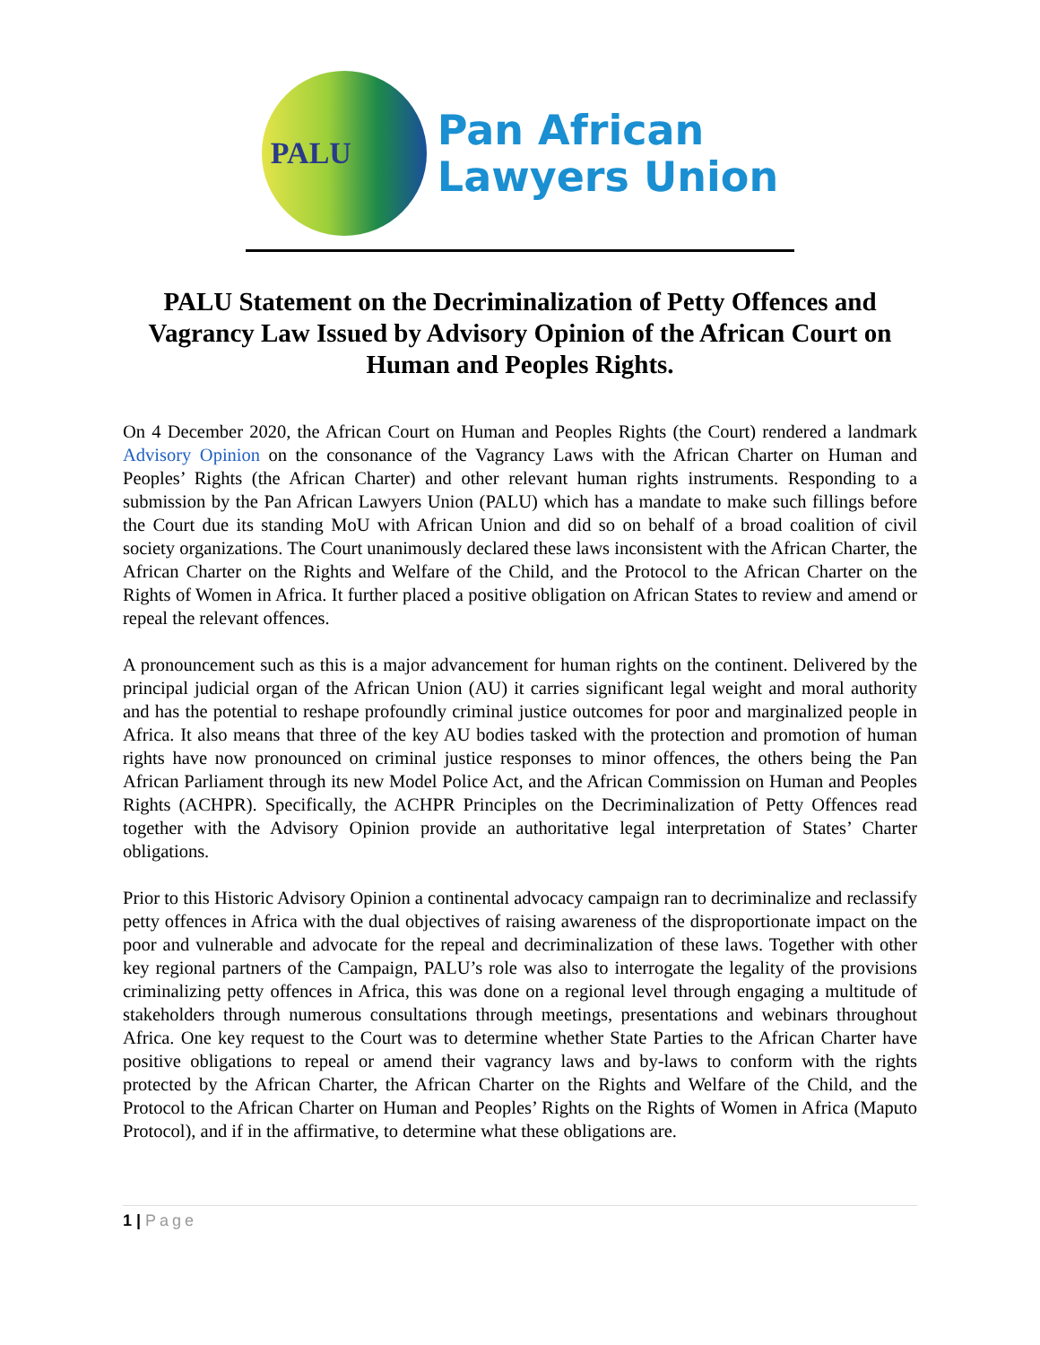PALU
Pan African
Lawyers Union
PALU Statement on the Decriminalization of Petty Offences and Vagrancy Law Issued by Advisory Opinion of the African Court on Human and Peoples Rights.
On 4 December 2020, the African Court on Human and Peoples Rights (the Court) rendered a landmark Advisory Opinion on the consonance of the Vagrancy Laws with the African Charter on Human and Peoples’ Rights (the African Charter) and other relevant human rights instruments. Responding to a submission by the Pan African Lawyers Union (PALU) which has a mandate to make such fillings before the Court due its standing MoU with African Union and did so on behalf of a broad coalition of civil society organizations. The Court unanimously declared these laws inconsistent with the African Charter, the African Charter on the Rights and Welfare of the Child, and the Protocol to the African Charter on the Rights of Women in Africa. It further placed a positive obligation on African States to review and amend or repeal the relevant offences.
A pronouncement such as this is a major advancement for human rights on the continent. Delivered by the principal judicial organ of the African Union (AU) it carries significant legal weight and moral authority and has the potential to reshape profoundly criminal justice outcomes for poor and marginalized people in Africa. It also means that three of the key AU bodies tasked with the protection and promotion of human rights have now pronounced on criminal justice responses to minor offences, the others being the Pan African Parliament through its new Model Police Act, and the African Commission on Human and Peoples Rights (ACHPR). Specifically, the ACHPR Principles on the Decriminalization of Petty Offences read together with the Advisory Opinion provide an authoritative legal interpretation of States’ Charter obligations.
Prior to this Historic Advisory Opinion a continental advocacy campaign ran to decriminalize and reclassify petty offences in Africa with the dual objectives of raising awareness of the disproportionate impact on the poor and vulnerable and advocate for the repeal and decriminalization of these laws. Together with other key regional partners of the Campaign, PALU’s role was also to interrogate the legality of the provisions criminalizing petty offences in Africa, this was done on a regional level through engaging a multitude of stakeholders through numerous consultations through meetings, presentations and webinars throughout Africa. One key request to the Court was to determine whether State Parties to the African Charter have positive obligations to repeal or amend their vagrancy laws and by-laws to conform with the rights protected by the African Charter, the African Charter on the Rights and Welfare of the Child, and the Protocol to the African Charter on Human and Peoples’ Rights on the Rights of Women in Africa (Maputo Protocol), and if in the affirmative, to determine what these obligations are.
1 | Page